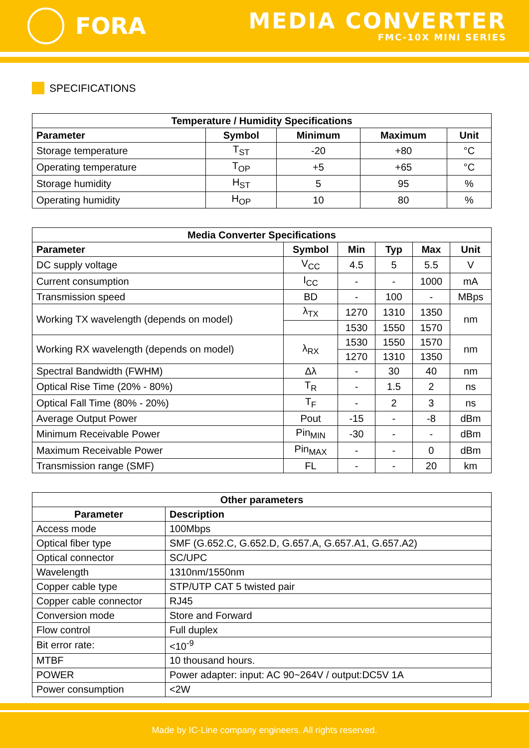FORA
MEDIA CONVERTER
FMC-10X MINI SERIES
SPECIFICATIONS
| Temperature / Humidity Specifications | | | | |
| --- | --- | --- | --- | --- |
| Parameter | Symbol | Minimum | Maximum | Unit |
| Storage temperature | T<sub>ST</sub> | -20 | +80 | °C |
| Operating temperature | T<sub>OP</sub> | +5 | +65 | °C |
| Storage humidity | H<sub>ST</sub> | 5 | 95 | % |
| Operating humidity | H<sub>OP</sub> | 10 | 80 | % |
| Media Converter Specifications | | | | | |
| --- | --- | --- | --- | --- | --- |
| Parameter | Symbol | Min | Typ | Max | Unit |
| DC supply voltage | V<sub>CC</sub> | 4.5 | 5 | 5.5 | V |
| Current consumption | I<sub>CC</sub> | - | - | 1000 | mA |
| Transmission speed | BD | - | 100 | - | MBps |
| Working TX wavelength (depends on model) | λ<sub>TX</sub> | 1270 | 1310 | 1350 | nm |
| | | 1530 | 1550 | 1570 | |
| Working RX wavelength (depends on model) | λ<sub>RX</sub> | 1530 | 1550 | 1570 | nm |
| | | 1270 | 1310 | 1350 | |
| Spectral Bandwidth (FWHM) | Δλ | - | 30 | 40 | nm |
| Optical Rise Time (20% - 80%) | T<sub>R</sub> | - | 1.5 | 2 | ns |
| Optical Fall Time (80% - 20%) | T<sub>F</sub> | - | 2 | 3 | ns |
| Average Output Power | Pout | -15 | - | -8 | dBm |
| Minimum Receivable Power | Pin<sub>MIN</sub> | -30 | - | - | dBm |
| Maximum Receivable Power | Pin<sub>MAX</sub> | - | - | 0 | dBm |
| Transmission range (SMF) | FL | - | - | 20 | km |
| Other parameters | |
| --- | --- |
| Parameter | Description |
| Access mode | 100Mbps |
| Optical fiber type | SMF (G.652.C, G.652.D, G.657.A, G.657.A1, G.657.A2) |
| Optical connector | SC/UPC |
| Wavelength | 1310nm/1550nm |
| Copper cable type | STP/UTP CAT 5 twisted pair |
| Copper cable connector | RJ45 |
| Conversion mode | Store and Forward |
| Flow control | Full duplex |
| Bit error rate: | <10<sup>-9</sup> |
| MTBF | 10 thousand hours. |
| POWER | Power adapter: input: AC 90~264V / output:DC5V 1A |
| Power consumption | <2W |
Made by IC-Line company engineers. All rights reserved.